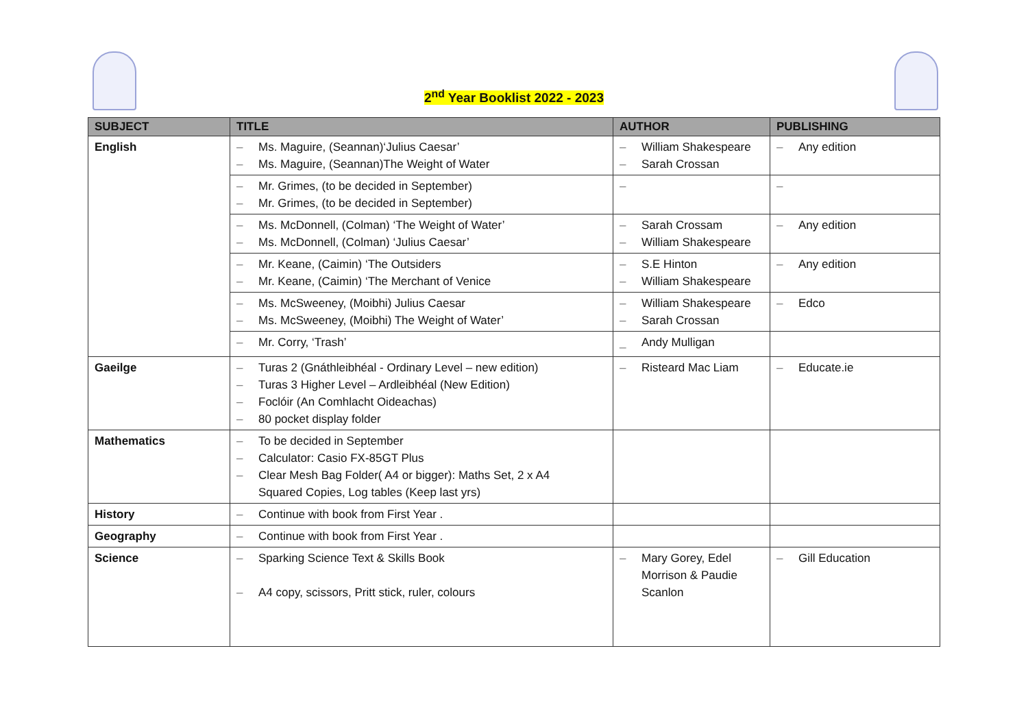2<sup>nd</sup> Year Booklist 2022 - 2023
| SUBJECT | TITLE | AUTHOR | PUBLISHING |
| --- | --- | --- | --- |
| English | – Ms. Maguire, (Seannan)‘Julius Caesar’ – Ms. Maguire, (Seannan)The Weight of Water | – William Shakespeare – Sarah Crossan | – Any edition |
| | – Mr. Grimes, (to be decided in September) – Mr. Grimes, (to be decided in September) | – | – |
| | – Ms. McDonnell, (Colman) ‘The Weight of Water’ – Ms. McDonnell, (Colman) ‘Julius Caesar’ | – Sarah Crossam – William Shakespeare | – Any edition |
| | – Mr. Keane, (Caimin) ‘The Outsiders – Mr. Keane, (Caimin) ‘The Merchant of Venice | – S.E Hinton – William Shakespeare | – Any edition |
| | – Ms. McSweeney, (Moibhi) Julius Caesar – Ms. McSweeney, (Moibhi) The Weight of Water’ | – William Shakespeare – Sarah Crossan | – Edco |
| | – Mr. Corry, ‘Trash’ | _ Andy Mulligan | |
| Gaeilge | – Turas 2 (Gnáthleibhéal - Ordinary Level – new edition) – Turas 3 Higher Level – Ardleibhéal (New Edition) – Foclóir (An Comhlacht Oideachas) – 80 pocket display folder | – Risteard Mac Liam | – Educate.ie |
| Mathematics | – To be decided in September – Calculator: Casio FX-85GT Plus – Clear Mesh Bag Folder( A4 or bigger): Maths Set, 2 x A4 Squared Copies, Log tables (Keep last yrs) | | |
| History | – Continue with book from First Year . | | |
| Geography | – Continue with book from First Year . | | |
| Science | – Sparking Science Text & Skills Book – A4 copy, scissors, Pritt stick, ruler, colours | – Mary Gorey, Edel Morrison & Paudie Scanlon | – Gill Education |